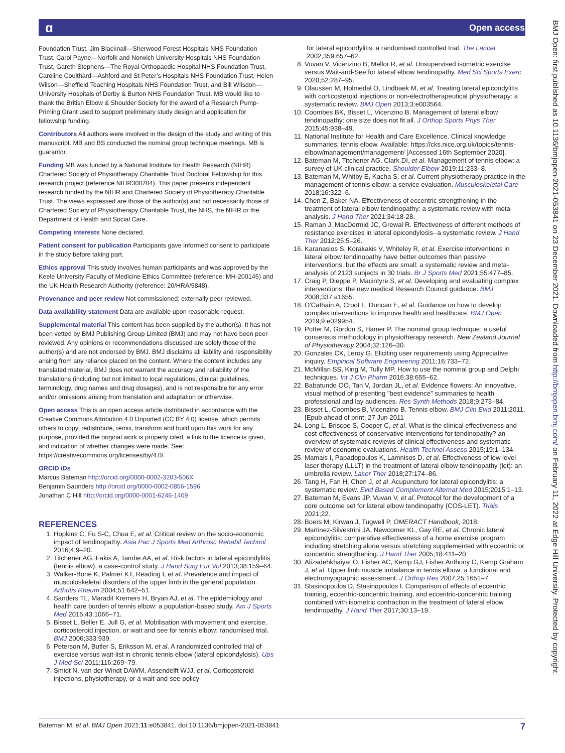ɑ Open access
Foundation Trust, Jim Blacknall—Sherwood Forest Hospitals NHS Foundation Trust, Carol Payne—Norfolk and Norwich University Hospitals NHS Foundation Trust, Gareth Stephens—The Royal Orthopaedic Hospital NHS Foundation Trust, Caroline Coulthard—Ashford and St Peter’s Hospitals NHS Foundation Trust, Helen Wilson—Sheffield Teaching Hospitals NHS Foundation Trust, and Bill Wilsdon—University Hospitals of Derby & Burton NHS Foundation Trust. MB would like to thank the British Elbow & Shoulder Society for the award of a Research Pump-Priming Grant used to support preliminary study design and application for fellowship funding.
Contributors All authors were involved in the design of the study and writing of this manuscript. MB and BS conducted the nominal group technique meetings. MB is guarantor.
Funding MB was funded by a National Institute for Health Research (NIHR) Chartered Society of Physiotherapy Charitable Trust Doctoral Fellowship for this research project (reference NIHR300704). This paper presents independent research funded by the NIHR and Chartered Society of Physiotherapy Charitable Trust. The views expressed are those of the author(s) and not necessarily those of Chartered Society of Physiotherapy Charitable Trust, the NHS, the NIHR or the Department of Health and Social Care.
Competing interests None declared.
Patient consent for publication Participants gave informed consent to participate in the study before taking part.
Ethics approval This study involves human participants and was approved by the Keele University Faculty of Medicine Ethics Committee (reference: MH-200145) and the UK Health Research Authority (reference: 20/HRA/5848).
Provenance and peer review Not commissioned; externally peer reviewed.
Data availability statement Data are available upon reasonable request.
Supplemental material This content has been supplied by the author(s). It has not been vetted by BMJ Publishing Group Limited (BMJ) and may not have been peer-reviewed. Any opinions or recommendations discussed are solely those of the author(s) and are not endorsed by BMJ. BMJ disclaims all liability and responsibility arising from any reliance placed on the content. Where the content includes any translated material, BMJ does not warrant the accuracy and reliability of the translations (including but not limited to local regulations, clinical guidelines, terminology, drug names and drug dosages), and is not responsible for any error and/or omissions arising from translation and adaptation or otherwise.
Open access This is an open access article distributed in accordance with the Creative Commons Attribution 4.0 Unported (CC BY 4.0) license, which permits others to copy, redistribute, remix, transform and build upon this work for any purpose, provided the original work is properly cited, a link to the licence is given, and indication of whether changes were made. See: https://creativecommons.org/licenses/by/4.0/.
ORCID iDs
Marcus Bateman http://orcid.org/0000-0002-3203-506X
Benjamin Saunders http://orcid.org/0000-0002-0856-1596
Jonathan C Hill http://orcid.org/0000-0001-6246-1409
REFERENCES
1. Hopkins C, Fu S-C, Chua E, et al. Critical review on the socio-economic impact of tendinopathy. Asia Pac J Sports Med Arthrosc Rehabil Technol 2016;4:9–20.
2. Titchener AG, Fakis A, Tambe AA, et al. Risk factors in lateral epicondylitis (tennis elbow): a case-control study. J Hand Surg Eur Vol 2013;38:159–64.
3. Walker-Bone K, Palmer KT, Reading I, et al. Prevalence and impact of musculoskeletal disorders of the upper limb in the general population. Arthritis Rheum 2004;51:642–51.
4. Sanders TL, Maradit Kremers H, Bryan AJ, et al. The epidemiology and health care burden of tennis elbow: a population-based study. Am J Sports Med 2015;43:1066–71.
5. Bisset L, Beller E, Jull G, et al. Mobilisation with movement and exercise, corticosteroid injection, or wait and see for tennis elbow: randomised trial. BMJ 2006;333:939.
6. Peterson M, Butler S, Eriksson M, et al. A randomized controlled trial of exercise versus wait-list in chronic tennis elbow (lateral epicondylosis). Ups J Med Sci 2011;116:269–79.
7. Smidt N, van der Windt DAWM, Assendelft WJJ, et al. Corticosteroid injections, physiotherapy, or a wait-and-see policy
for lateral epicondylitis: a randomised controlled trial. The Lancet 2002;359:657–62.
8. Vuvan V, Vicenzino B, Mellor R, et al. Unsupervised isometric exercise versus Wait-and-See for lateral elbow tendinopathy. Med Sci Sports Exerc 2020;52:287–95.
9. Olaussen M, Holmedal O, Lindbaek M, et al. Treating lateral epicondylitis with corticosteroid injections or non-electrotherapeutical physiotherapy: a systematic review. BMJ Open 2013;3:e003564.
10. Coombes BK, Bisset L, Vicenzino B. Management of lateral elbow tendinopathy: one size does not fit all. J Orthop Sports Phys Ther 2015;45:938–49.
11. National Institute for Health and Care Excellence. Clinical knowledge summaries: tennis elbow. Available: https://cks.nice.org.uk/topics/tennis-elbow/management/management/ [Accessed 16th September 2020].
12. Bateman M, Titchener AG, Clark DI, et al. Management of tennis elbow: a survey of UK clinical practice. Shoulder Elbow 2019;11:233–8.
13. Bateman M, Whitby E, Kacha S, et al. Current physiotherapy practice in the management of tennis elbow: a service evaluation. Musculoskeletal Care 2018;16:322–6.
14. Chen Z, Baker NA. Effectiveness of eccentric strengthening in the treatment of lateral elbow tendinopathy: a systematic review with meta-analysis. J Hand Ther 2021;34:18-28.
15. Raman J, MacDermid JC, Grewal R. Effectiveness of different methods of resistance exercises in lateral epicondylosis--a systematic review. J Hand Ther 2012;25:5–26.
16. Karanasios S, Korakakis V, Whiteley R, et al. Exercise interventions in lateral elbow tendinopathy have better outcomes than passive interventions, but the effects are small: a systematic review and meta-analysis of 2123 subjects in 30 trials. Br J Sports Med 2021;55:477–85.
17. Craig P, Dieppe P, Macintyre S, et al. Developing and evaluating complex interventions: the new medical Research Council guidance. BMJ 2008;337:a1655.
18. O'Cathain A, Croot L, Duncan E, et al. Guidance on how to develop complex interventions to improve health and healthcare. BMJ Open 2019;9:e029954.
19. Potter M, Gordon S, Hamer P. The nominal group technique: a useful consensus methodology in physiotherapy research. New Zealand Journal of Physiotherapy 2004;32:126–30.
20. Gonzales CK, Leroy G. Eliciting user requirements using Appreciative inquiry. Empirical Software Engineering 2011;16:733–72.
21. McMillan SS, King M, Tully MP. How to use the nominal group and Delphi techniques. Int J Clin Pharm 2016;38:655–62.
22. Babatunde OO, Tan V, Jordan JL, et al. Evidence flowers: An innovative, visual method of presenting "best evidence" summaries to health professional and lay audiences. Res Synth Methods 2018;9:273–84.
23. Bisset L, Coombes B, Vicenzino B. Tennis elbow. BMJ Clin Evid 2011;2011. [Epub ahead of print: 27 Jun 2011
24. Long L, Briscoe S, Cooper C, et al. What is the clinical effectiveness and cost-effectiveness of conservative interventions for tendinopathy? an overview of systematic reviews of clinical effectiveness and systematic review of economic evaluations. Health Technol Assess 2015;19:1–134.
25. Mamais I, Papadopoulos K, Lamnisos D, et al. Effectiveness of low level laser therapy (LLLT) in the treatment of lateral elbow tendinopathy (let): an umbrella review. Laser Ther 2018;27:174–86.
26. Tang H, Fan H, Chen J, et al. Acupuncture for lateral epicondylitis: a systematic review. Evid Based Complement Alternat Med 2015;2015:1–13.
27. Bateman M, Evans JP, Vuvan V, et al. Protocol for the development of a core outcome set for lateral elbow tendinopathy (COS-LET). Trials 2021;22.
28. Boers M, Kirwan J, Tugwell P. OMERACT Handbook, 2018.
29. Martinez-Silvestrini JA, Newcomer KL, Gay RE, et al. Chronic lateral epicondylitis: comparative effectiveness of a home exercise program including stretching alone versus stretching supplemented with eccentric or concentric strengthening. J Hand Ther 2005;18:411–20
30. Alizadehkhaiyat O, Fisher AC, Kemp GJ, Fisher Anthony C, Kemp Graham J, et al. Upper limb muscle imbalance in tennis elbow: a functional and electromyographic assessment. J Orthop Res 2007;25:1651–7.
31. Stasinopoulos D, Stasinopoulos I. Comparison of effects of eccentric training, eccentric-concentric training, and eccentric-concentric training combined with isometric contraction in the treatment of lateral elbow tendinopathy. J Hand Ther 2017;30:13–19.
BMJ Open: first published as 10.1136/bmjopen-2021-053841 on 23 December 2021. Downloaded from http://bmjopen.bmj.com/ on February 11, 2022 at Edge Hill University. Protected by copyright.
Bateman M, et al. BMJ Open 2021;11:e053841. doi:10.1136/bmjopen-2021-053841 7